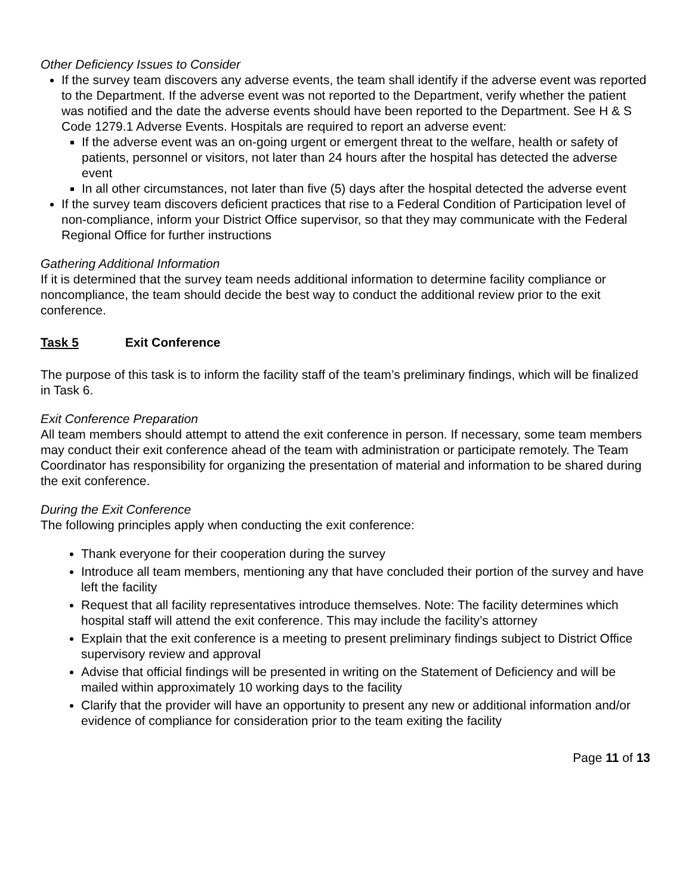Other Deficiency Issues to Consider
If the survey team discovers any adverse events, the team shall identify if the adverse event was reported to the Department. If the adverse event was not reported to the Department, verify whether the patient was notified and the date the adverse events should have been reported to the Department. See H & S Code 1279.1 Adverse Events. Hospitals are required to report an adverse event:
If the adverse event was an on-going urgent or emergent threat to the welfare, health or safety of patients, personnel or visitors, not later than 24 hours after the hospital has detected the adverse event
In all other circumstances, not later than five (5) days after the hospital detected the adverse event
If the survey team discovers deficient practices that rise to a Federal Condition of Participation level of non-compliance, inform your District Office supervisor, so that they may communicate with the Federal Regional Office for further instructions
Gathering Additional Information
If it is determined that the survey team needs additional information to determine facility compliance or noncompliance, the team should decide the best way to conduct the additional review prior to the exit conference.
Task 5 Exit Conference
The purpose of this task is to inform the facility staff of the team’s preliminary findings, which will be finalized in Task 6.
Exit Conference Preparation
All team members should attempt to attend the exit conference in person. If necessary, some team members may conduct their exit conference ahead of the team with administration or participate remotely. The Team Coordinator has responsibility for organizing the presentation of material and information to be shared during the exit conference.
During the Exit Conference
The following principles apply when conducting the exit conference:
Thank everyone for their cooperation during the survey
Introduce all team members, mentioning any that have concluded their portion of the survey and have left the facility
Request that all facility representatives introduce themselves. Note: The facility determines which hospital staff will attend the exit conference. This may include the facility’s attorney
Explain that the exit conference is a meeting to present preliminary findings subject to District Office supervisory review and approval
Advise that official findings will be presented in writing on the Statement of Deficiency and will be mailed within approximately 10 working days to the facility
Clarify that the provider will have an opportunity to present any new or additional information and/or evidence of compliance for consideration prior to the team exiting the facility
Page 11 of 13